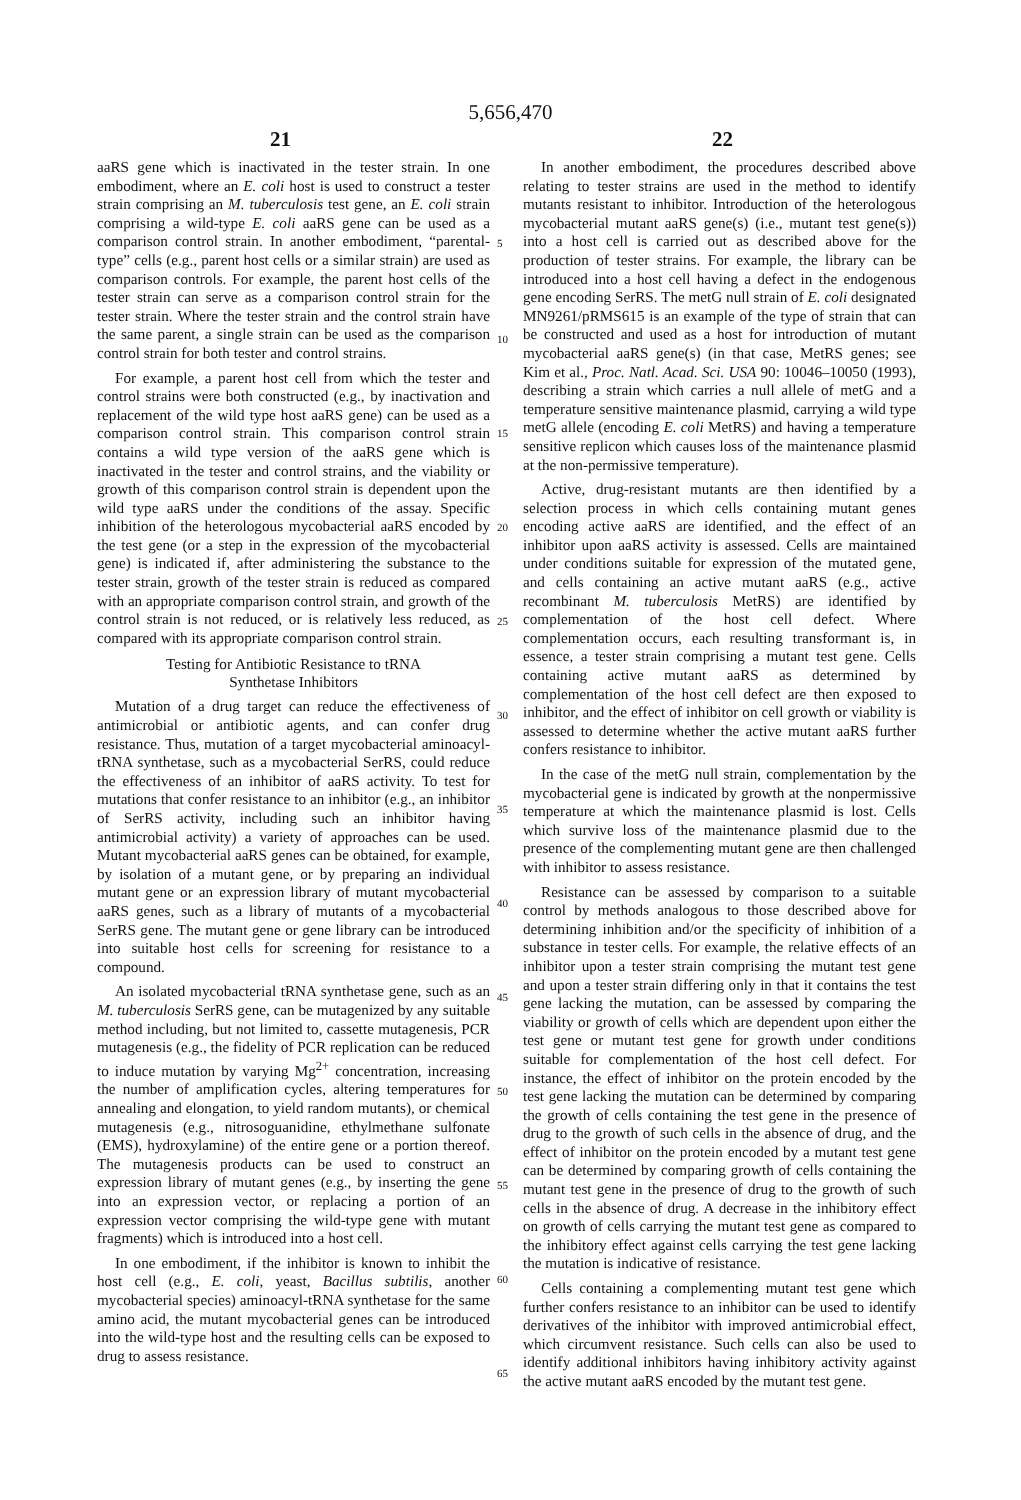5,656,470
21 22
aaRS gene which is inactivated in the tester strain. In one embodiment, where an E. coli host is used to construct a tester strain comprising an M. tuberculosis test gene, an E. coli strain comprising a wild-type E. coli aaRS gene can be used as a comparison control strain. In another embodiment, “parental-type” cells (e.g., parent host cells or a similar strain) are used as comparison controls. For example, the parent host cells of the tester strain can serve as a comparison control strain for the tester strain. Where the tester strain and the control strain have the same parent, a single strain can be used as the comparison control strain for both tester and control strains.
For example, a parent host cell from which the tester and control strains were both constructed (e.g., by inactivation and replacement of the wild type host aaRS gene) can be used as a comparison control strain. This comparison control strain contains a wild type version of the aaRS gene which is inactivated in the tester and control strains, and the viability or growth of this comparison control strain is dependent upon the wild type aaRS under the conditions of the assay. Specific inhibition of the heterologous mycobacterial aaRS encoded by the test gene (or a step in the expression of the mycobacterial gene) is indicated if, after administering the substance to the tester strain, growth of the tester strain is reduced as compared with an appropriate comparison control strain, and growth of the control strain is not reduced, or is relatively less reduced, as compared with its appropriate comparison control strain.
Testing for Antibiotic Resistance to tRNA
Synthetase Inhibitors
Mutation of a drug target can reduce the effectiveness of antimicrobial or antibiotic agents, and can confer drug resistance. Thus, mutation of a target mycobacterial aminoacyl-tRNA synthetase, such as a mycobacterial SerRS, could reduce the effectiveness of an inhibitor of aaRS activity. To test for mutations that confer resistance to an inhibitor (e.g., an inhibitor of SerRS activity, including such an inhibitor having antimicrobial activity) a variety of approaches can be used. Mutant mycobacterial aaRS genes can be obtained, for example, by isolation of a mutant gene, or by preparing an individual mutant gene or an expression library of mutant mycobacterial aaRS genes, such as a library of mutants of a mycobacterial SerRS gene. The mutant gene or gene library can be introduced into suitable host cells for screening for resistance to a compound.
An isolated mycobacterial tRNA synthetase gene, such as an M. tuberculosis SerRS gene, can be mutagenized by any suitable method including, but not limited to, cassette mutagenesis, PCR mutagenesis (e.g., the fidelity of PCR replication can be reduced to induce mutation by varying Mg<sup>2+</sup> concentration, increasing the number of amplification cycles, altering temperatures for annealing and elongation, to yield random mutants), or chemical mutagenesis (e.g., nitrosoguanidine, ethylmethane sulfonate (EMS), hydroxylamine) of the entire gene or a portion thereof. The mutagenesis products can be used to construct an expression library of mutant genes (e.g., by inserting the gene into an expression vector, or replacing a portion of an expression vector comprising the wild-type gene with mutant fragments) which is introduced into a host cell.
In one embodiment, if the inhibitor is known to inhibit the host cell (e.g., E. coli, yeast, Bacillus subtilis, another mycobacterial species) aminoacyl-tRNA synthetase for the same amino acid, the mutant mycobacterial genes can be introduced into the wild-type host and the resulting cells can be exposed to drug to assess resistance.
In another embodiment, the procedures described above relating to tester strains are used in the method to identify mutants resistant to inhibitor. Introduction of the heterologous mycobacterial mutant aaRS gene(s) (i.e., mutant test gene(s)) into a host cell is carried out as described above for the production of tester strains. For example, the library can be introduced into a host cell having a defect in the endogenous gene encoding SerRS. The metG null strain of E. coli designated MN9261/pRMS615 is an example of the type of strain that can be constructed and used as a host for introduction of mutant mycobacterial aaRS gene(s) (in that case, MetRS genes; see Kim et al., Proc. Natl. Acad. Sci. USA 90: 10046–10050 (1993), describing a strain which carries a null allele of metG and a temperature sensitive maintenance plasmid, carrying a wild type metG allele (encoding E. coli MetRS) and having a temperature sensitive replicon which causes loss of the maintenance plasmid at the non-permissive temperature).
Active, drug-resistant mutants are then identified by a selection process in which cells containing mutant genes encoding active aaRS are identified, and the effect of an inhibitor upon aaRS activity is assessed. Cells are maintained under conditions suitable for expression of the mutated gene, and cells containing an active mutant aaRS (e.g., active recombinant M. tuberculosis MetRS) are identified by complementation of the host cell defect. Where complementation occurs, each resulting transformant is, in essence, a tester strain comprising a mutant test gene. Cells containing active mutant aaRS as determined by complementation of the host cell defect are then exposed to inhibitor, and the effect of inhibitor on cell growth or viability is assessed to determine whether the active mutant aaRS further confers resistance to inhibitor.
In the case of the metG null strain, complementation by the mycobacterial gene is indicated by growth at the nonpermissive temperature at which the maintenance plasmid is lost. Cells which survive loss of the maintenance plasmid due to the presence of the complementing mutant gene are then challenged with inhibitor to assess resistance.
Resistance can be assessed by comparison to a suitable control by methods analogous to those described above for determining inhibition and/or the specificity of inhibition of a substance in tester cells. For example, the relative effects of an inhibitor upon a tester strain comprising the mutant test gene and upon a tester strain differing only in that it contains the test gene lacking the mutation, can be assessed by comparing the viability or growth of cells which are dependent upon either the test gene or mutant test gene for growth under conditions suitable for complementation of the host cell defect. For instance, the effect of inhibitor on the protein encoded by the test gene lacking the mutation can be determined by comparing the growth of cells containing the test gene in the presence of drug to the growth of such cells in the absence of drug, and the effect of inhibitor on the protein encoded by a mutant test gene can be determined by comparing growth of cells containing the mutant test gene in the presence of drug to the growth of such cells in the absence of drug. A decrease in the inhibitory effect on growth of cells carrying the mutant test gene as compared to the inhibitory effect against cells carrying the test gene lacking the mutation is indicative of resistance.
Cells containing a complementing mutant test gene which further confers resistance to an inhibitor can be used to identify derivatives of the inhibitor with improved antimicrobial effect, which circumvent resistance. Such cells can also be used to identify additional inhibitors having inhibitory activity against the active mutant aaRS encoded by the mutant test gene.
5
10
15
20
25
30
35
40
45
50
55
60
65